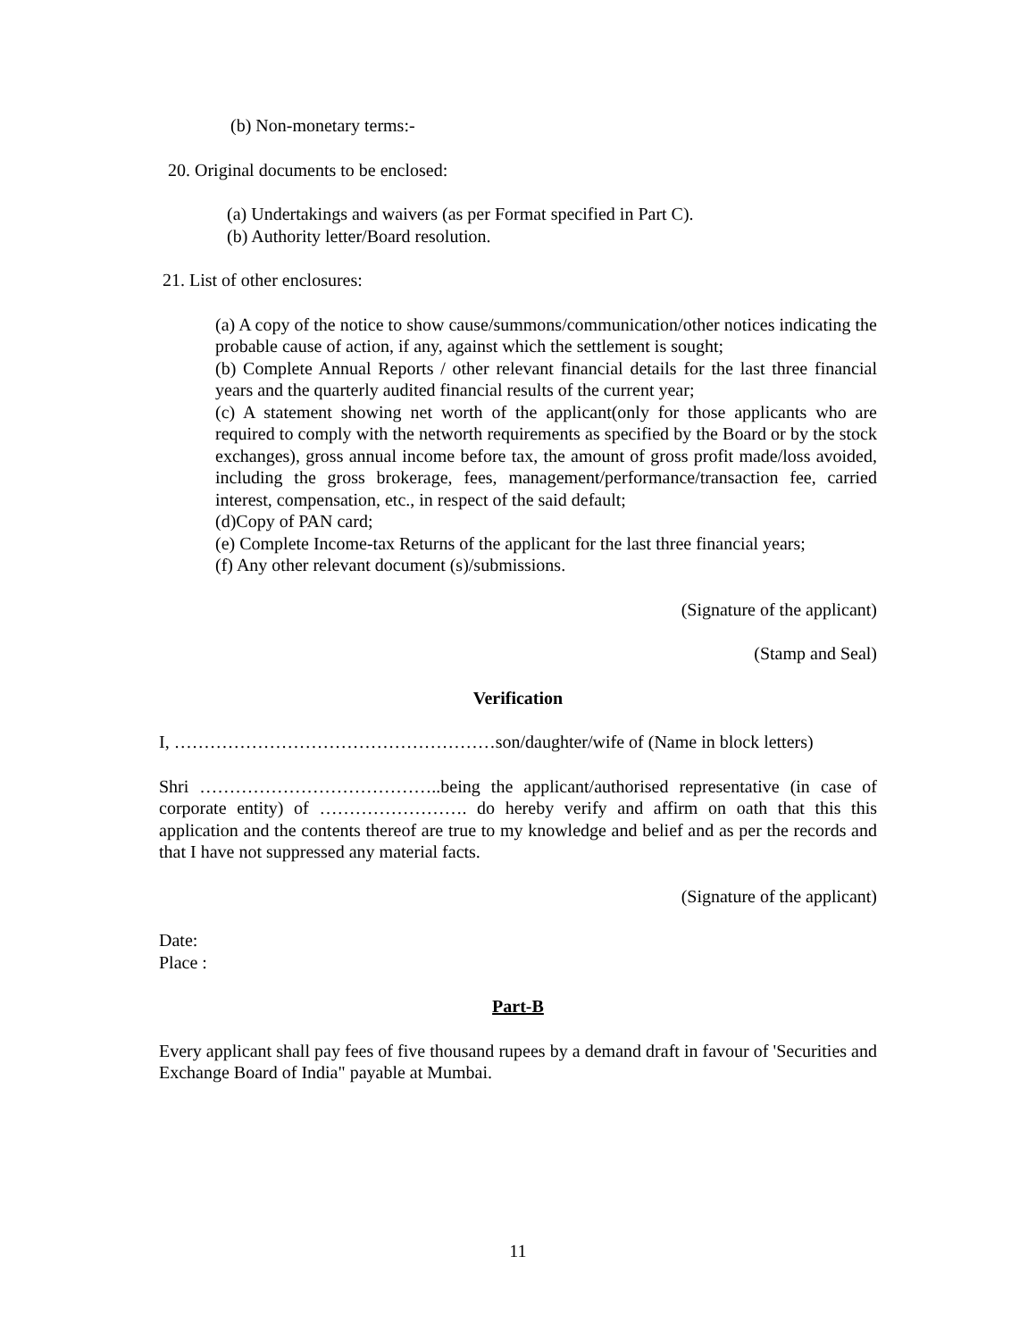(b) Non-monetary terms:-
20. Original documents to be enclosed:
(a) Undertakings and waivers (as per Format specified in Part C).
(b) Authority letter/Board resolution.
21. List of other enclosures:
(a) A copy of the notice to show cause/summons/communication/other notices indicating the probable cause of action, if any, against which the settlement is sought;
(b) Complete Annual Reports / other relevant financial details for the last three financial years and the quarterly audited financial results of the current year;
(c) A statement showing net worth of the applicant(only for those applicants who are required to comply with the networth requirements as specified by the Board or by the stock exchanges), gross annual income before tax, the amount of gross profit made/loss avoided, including the gross brokerage, fees, management/performance/transaction fee, carried interest, compensation, etc., in respect of the said default;
(d)Copy of PAN card;
(e) Complete Income-tax Returns of the applicant for the last three financial years;
(f) Any other relevant document (s)/submissions.
(Signature of the applicant)
(Stamp and Seal)
Verification
I, ………………………………………………son/daughter/wife of (Name in block letters)
Shri …………………………………..being the applicant/authorised representative (in case of corporate entity) of ……………………. do hereby verify and affirm on oath that this this application and the contents thereof are true to my knowledge and belief and as per the records and that I have not suppressed any material facts.
(Signature of the applicant)
Date:
Place :
Part-B
Every applicant shall pay fees of five thousand rupees by a demand draft in favour of 'Securities and Exchange Board of India" payable at Mumbai.
11